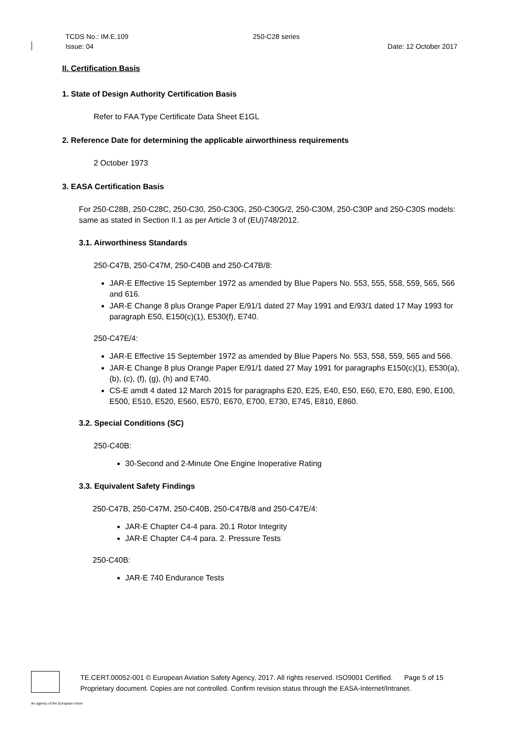TCDS No.: IM.E.109 250-C28 series
Issue: 04 Date: 12 October 2017
II. Certification Basis
1. State of Design Authority Certification Basis
Refer to FAA Type Certificate Data Sheet E1GL
2. Reference Date for determining the applicable airworthiness requirements
2 October 1973
3. EASA Certification Basis
For 250-C28B, 250-C28C, 250-C30, 250-C30G, 250-C30G/2, 250-C30M, 250-C30P and 250-C30S models: same as stated in Section II.1 as per Article 3 of (EU)748/2012.
3.1. Airworthiness Standards
250-C47B, 250-C47M, 250-C40B and 250-C47B/8:
JAR-E Effective 15 September 1972 as amended by Blue Papers No. 553, 555, 558, 559, 565, 566 and 616.
JAR-E Change 8 plus Orange Paper E/91/1 dated 27 May 1991 and E/93/1 dated 17 May 1993 for paragraph E50, E150(c)(1), E530(f), E740.
250-C47E/4:
JAR-E Effective 15 September 1972 as amended by Blue Papers No. 553, 558, 559, 565 and 566.
JAR-E Change 8 plus Orange Paper E/91/1 dated 27 May 1991 for paragraphs E150(c)(1), E530(a), (b), (c), (f), (g), (h) and E740.
CS-E amdt 4 dated 12 March 2015 for paragraphs E20, E25, E40, E50, E60, E70, E80, E90, E100, E500, E510, E520, E560, E570, E670, E700, E730, E745, E810, E860.
3.2. Special Conditions (SC)
250-C40B:
30-Second and 2-Minute One Engine Inoperative Rating
3.3. Equivalent Safety Findings
250-C47B, 250-C47M, 250-C40B, 250-C47B/8 and 250-C47E/4:
JAR-E Chapter C4-4 para. 20.1 Rotor Integrity
JAR-E Chapter C4-4 para. 2. Pressure Tests
250-C40B:
JAR-E 740 Endurance Tests
TE.CERT.00052-001 © European Aviation Safety Agency, 2017. All rights reserved. ISO9001 Certified. Page 5 of 15
Proprietary document. Copies are not controlled. Confirm revision status through the EASA-Internet/Intranet.
An agency of the European Union